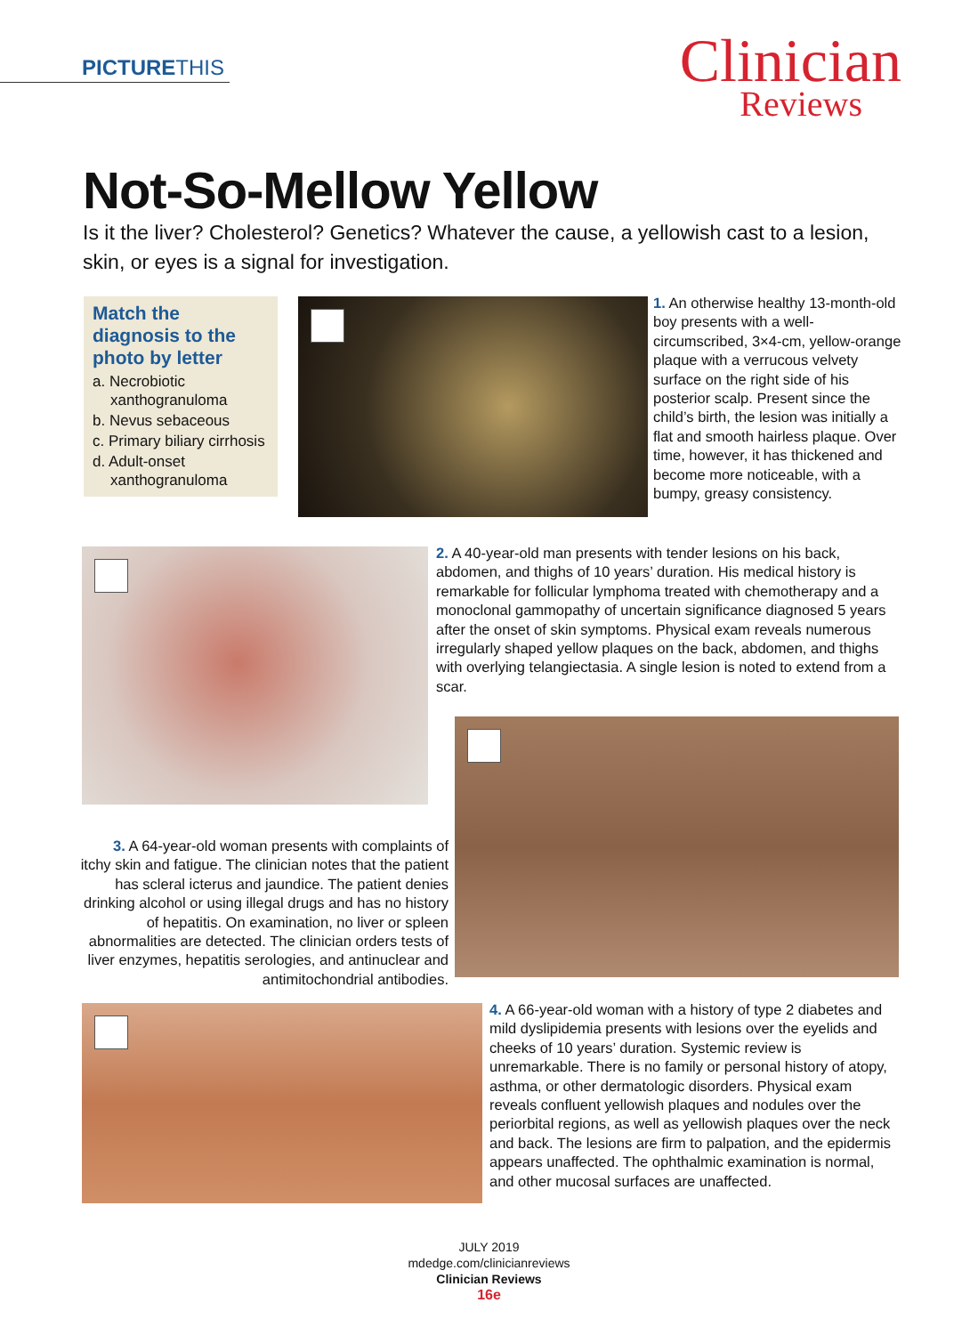PICTURETHIS
Clinician
Reviews
Not-So-Mellow Yellow
Is it the liver? Cholesterol? Genetics? Whatever the cause, a yellowish cast to a lesion, skin, or eyes is a signal for investigation.
Match the diagnosis to the photo by letter
a. Necrobiotic xanthogranuloma
b. Nevus sebaceous
c. Primary biliary cirrhosis
d. Adult-onset xanthogranuloma
1. An otherwise healthy 13-month-old boy presents with a well-circumscribed, 3×4-cm, yellow-orange plaque with a verrucous velvety surface on the right side of his posterior scalp. Present since the child’s birth, the lesion was initially a flat and smooth hairless plaque. Over time, however, it has thickened and become more noticeable, with a bumpy, greasy consistency.
2. A 40-year-old man presents with tender lesions on his back, abdomen, and thighs of 10 years’ duration. His medical history is remarkable for follicular lymphoma treated with chemotherapy and a monoclonal gammopathy of uncertain significance diagnosed 5 years after the onset of skin symptoms. Physical exam reveals numerous irregularly shaped yellow plaques on the back, abdomen, and thighs with overlying telangiectasia. A single lesion is noted to extend from a scar.
3. A 64-year-old woman presents with complaints of itchy skin and fatigue. The clinician notes that the patient has scleral icterus and jaundice. The patient denies drinking alcohol or using illegal drugs and has no history of hepatitis. On examination, no liver or spleen abnormalities are detected. The clinician orders tests of liver enzymes, hepatitis serologies, and antinuclear and antimitochondrial antibodies.
4. A 66-year-old woman with a history of type 2 diabetes and mild dyslipidemia presents with lesions over the eyelids and cheeks of 10 years’ duration. Systemic review is unremarkable. There is no family or personal history of atopy, asthma, or other dermatologic disorders. Physical exam reveals confluent yellowish plaques and nodules over the periorbital regions, as well as yellowish plaques over the neck and back. The lesions are firm to palpation, and the epidermis appears unaffected. The ophthalmic examination is normal, and other mucosal surfaces are unaffected.
JULY 2019
mdedge.com/clinicianreviews
Clinician Reviews
16e